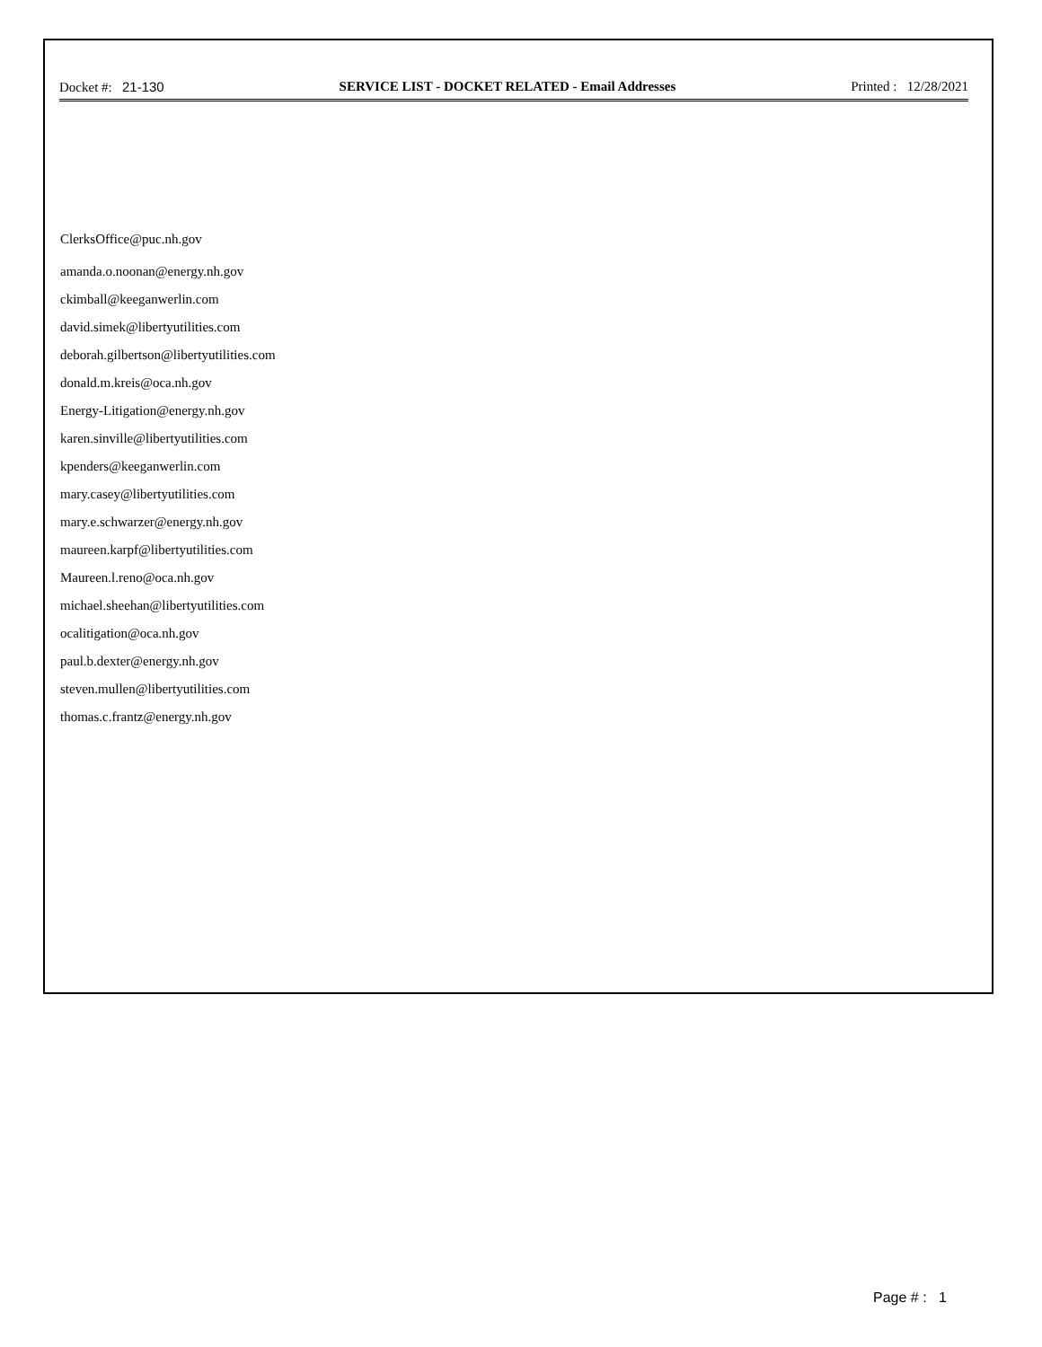Docket #: 21-130 SERVICE LIST - DOCKET RELATED - Email Addresses Printed : 12/28/2021
ClerksOffice@puc.nh.gov
amanda.o.noonan@energy.nh.gov
ckimball@keeganwerlin.com
david.simek@libertyutilities.com
deborah.gilbertson@libertyutilities.com
donald.m.kreis@oca.nh.gov
Energy-Litigation@energy.nh.gov
karen.sinville@libertyutilities.com
kpenders@keeganwerlin.com
mary.casey@libertyutilities.com
mary.e.schwarzer@energy.nh.gov
maureen.karpf@libertyutilities.com
Maureen.l.reno@oca.nh.gov
michael.sheehan@libertyutilities.com
ocalitigation@oca.nh.gov
paul.b.dexter@energy.nh.gov
steven.mullen@libertyutilities.com
thomas.c.frantz@energy.nh.gov
Page # : 1